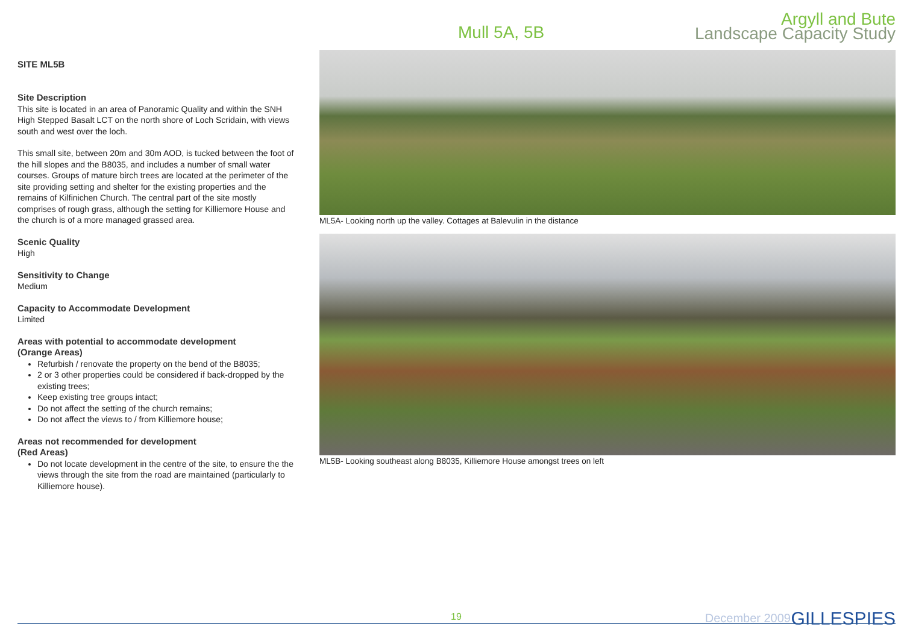Mull 5A, 5B
Argyll and Bute
Landscape Capacity Study
SITE ML5B
Site Description
This site is located in an area of Panoramic Quality and within the SNH High Stepped Basalt LCT on the north shore of Loch Scridain, with views south and west over the loch.
This small site, between 20m and 30m AOD, is tucked between the foot of the hill slopes and the B8035, and includes a number of small water courses. Groups of mature birch trees are located at the perimeter of the site providing setting and shelter for the existing properties and the remains of Kilfinichen Church. The central part of the site mostly comprises of rough grass, although the setting for Killiemore House and the church is of a more managed grassed area.
Scenic Quality
High
Sensitivity to Change
Medium
Capacity to Accommodate Development
Limited
Areas with potential to accommodate development
(Orange Areas)
Refurbish / renovate the property on the bend of the B8035;
2 or 3 other properties could be considered if back-dropped by the existing trees;
Keep existing tree groups intact;
Do not affect the setting of the church remains;
Do not affect the views to / from Killiemore house;
Areas not recommended for development
(Red Areas)
Do not locate development in the centre of the site, to ensure the the views through the site from the road are maintained (particularly to Killiemore house).
ML5A- Looking north up the valley. Cottages at Balevulin in the distance
ML5B- Looking southeast along B8035, Killiemore House amongst trees on left
19 December 2009 GILLESPIES